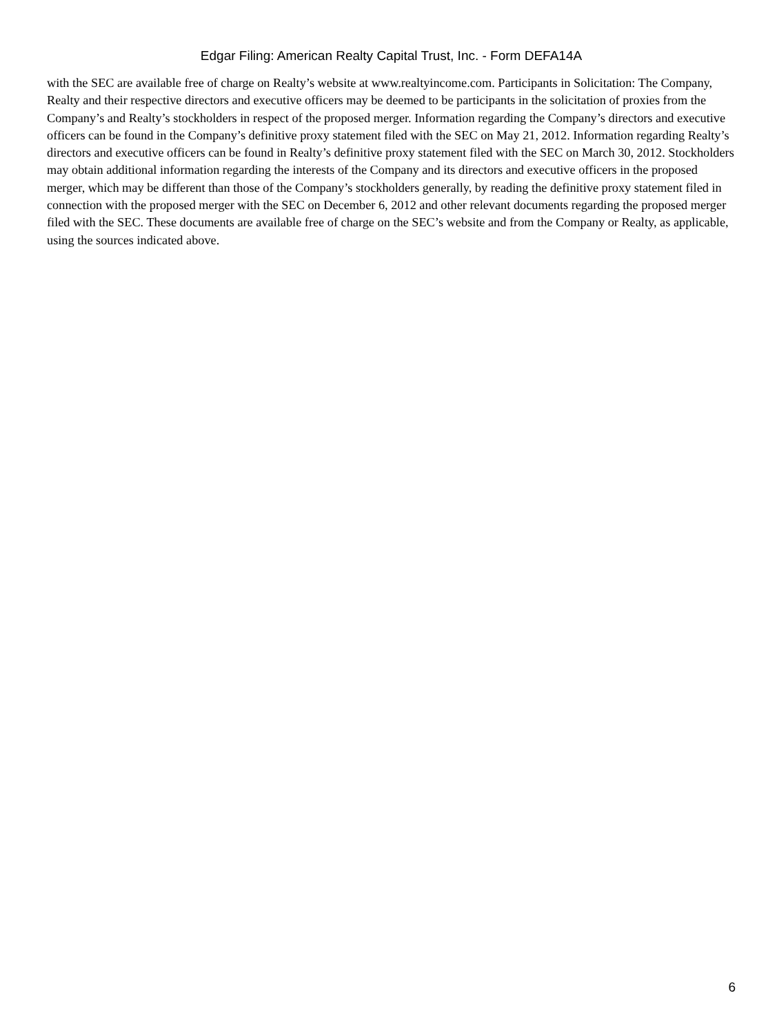Edgar Filing: American Realty Capital Trust, Inc. - Form DEFA14A
with the SEC are available free of charge on Realty’s website at www.realtyincome.com. Participants in Solicitation: The Company, Realty and their respective directors and executive officers may be deemed to be participants in the solicitation of proxies from the Company’s and Realty’s stockholders in respect of the proposed merger. Information regarding the Company’s directors and executive officers can be found in the Company’s definitive proxy statement filed with the SEC on May 21, 2012. Information regarding Realty’s directors and executive officers can be found in Realty’s definitive proxy statement filed with the SEC on March 30, 2012. Stockholders may obtain additional information regarding the interests of the Company and its directors and executive officers in the proposed merger, which may be different than those of the Company’s stockholders generally, by reading the definitive proxy statement filed in connection with the proposed merger with the SEC on December 6, 2012 and other relevant documents regarding the proposed merger filed with the SEC. These documents are available free of charge on the SEC’s website and from the Company or Realty, as applicable, using the sources indicated above.
6